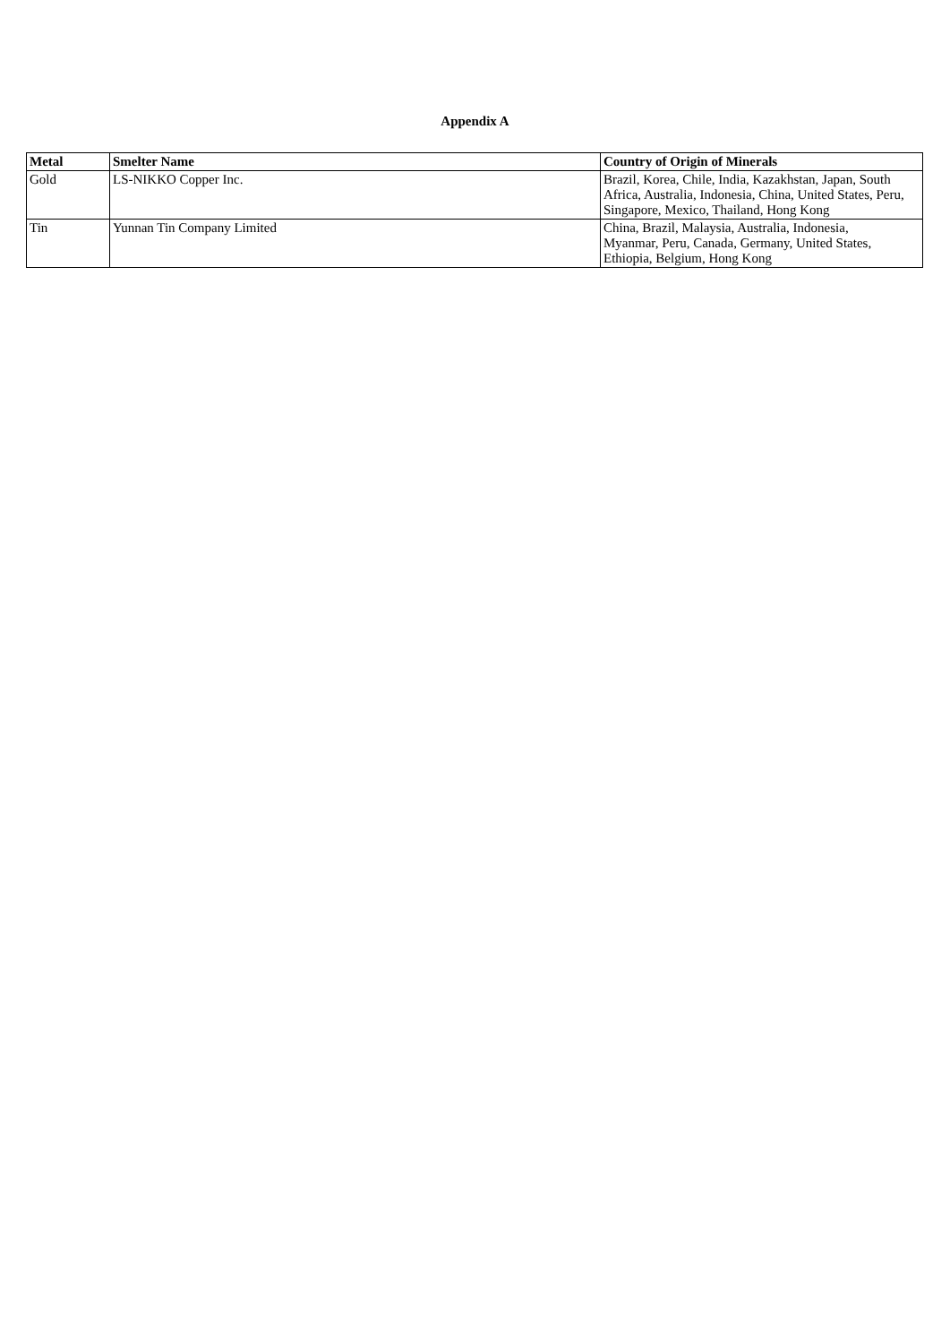Appendix A
| Metal | Smelter Name | Country of Origin of Minerals |
| --- | --- | --- |
| Gold | LS-NIKKO Copper Inc. | Brazil, Korea, Chile, India, Kazakhstan, Japan, South Africa, Australia, Indonesia, China, United States, Peru, Singapore, Mexico, Thailand, Hong Kong |
| Tin | Yunnan Tin Company Limited | China, Brazil, Malaysia, Australia, Indonesia, Myanmar, Peru, Canada, Germany, United States, Ethiopia, Belgium, Hong Kong |